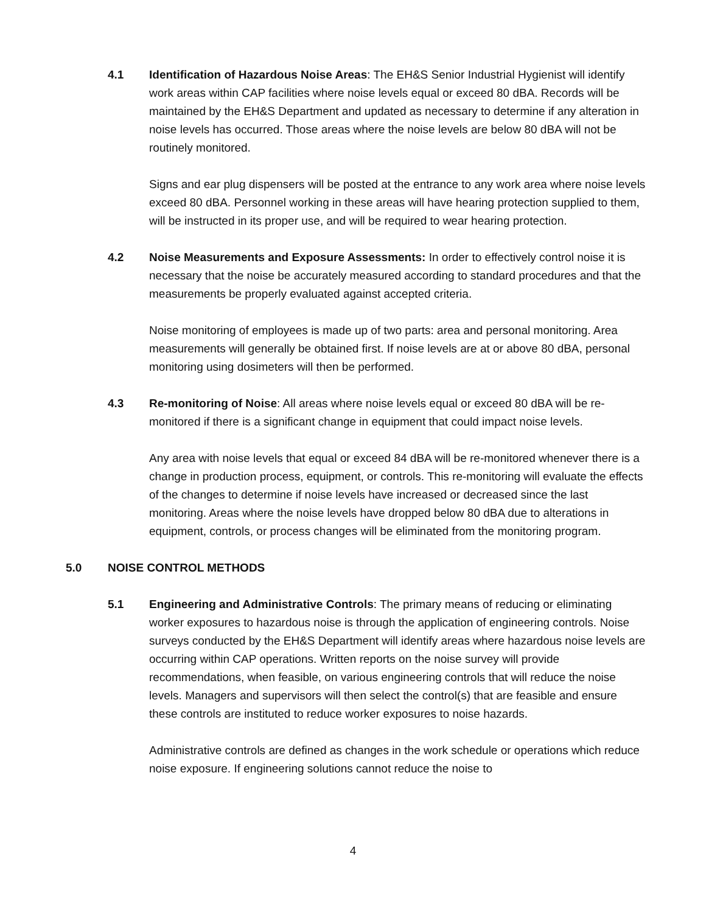4.1 Identification of Hazardous Noise Areas: The EH&S Senior Industrial Hygienist will identify work areas within CAP facilities where noise levels equal or exceed 80 dBA. Records will be maintained by the EH&S Department and updated as necessary to determine if any alteration in noise levels has occurred. Those areas where the noise levels are below 80 dBA will not be routinely monitored.
Signs and ear plug dispensers will be posted at the entrance to any work area where noise levels exceed 80 dBA. Personnel working in these areas will have hearing protection supplied to them, will be instructed in its proper use, and will be required to wear hearing protection.
4.2 Noise Measurements and Exposure Assessments: In order to effectively control noise it is necessary that the noise be accurately measured according to standard procedures and that the measurements be properly evaluated against accepted criteria.
Noise monitoring of employees is made up of two parts: area and personal monitoring. Area measurements will generally be obtained first. If noise levels are at or above 80 dBA, personal monitoring using dosimeters will then be performed.
4.3 Re-monitoring of Noise: All areas where noise levels equal or exceed 80 dBA will be re-monitored if there is a significant change in equipment that could impact noise levels.
Any area with noise levels that equal or exceed 84 dBA will be re-monitored whenever there is a change in production process, equipment, or controls. This re-monitoring will evaluate the effects of the changes to determine if noise levels have increased or decreased since the last monitoring. Areas where the noise levels have dropped below 80 dBA due to alterations in equipment, controls, or process changes will be eliminated from the monitoring program.
5.0 NOISE CONTROL METHODS
5.1 Engineering and Administrative Controls: The primary means of reducing or eliminating worker exposures to hazardous noise is through the application of engineering controls. Noise surveys conducted by the EH&S Department will identify areas where hazardous noise levels are occurring within CAP operations. Written reports on the noise survey will provide recommendations, when feasible, on various engineering controls that will reduce the noise levels. Managers and supervisors will then select the control(s) that are feasible and ensure these controls are instituted to reduce worker exposures to noise hazards.
Administrative controls are defined as changes in the work schedule or operations which reduce noise exposure. If engineering solutions cannot reduce the noise to
4